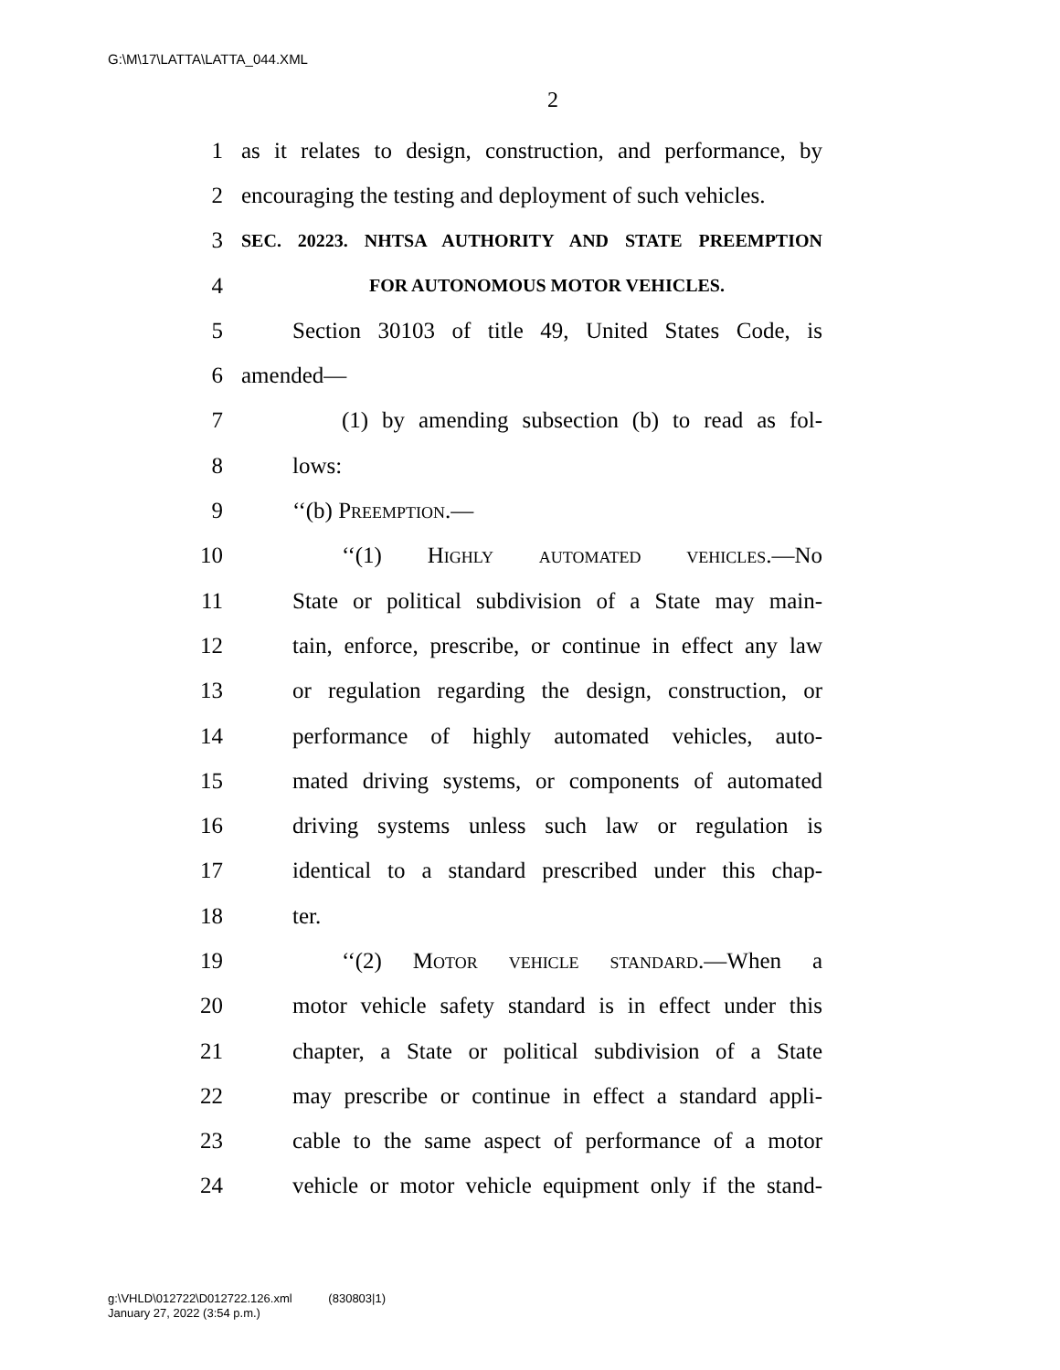G:\M\17\LATTA\LATTA_044.XML
2
1 as it relates to design, construction, and performance, by
2 encouraging the testing and deployment of such vehicles.
3 SEC. 20223. NHTSA AUTHORITY AND STATE PREEMPTION
4 FOR AUTONOMOUS MOTOR VEHICLES.
5 Section 30103 of title 49, United States Code, is
6 amended—
7 (1) by amending subsection (b) to read as fol-
8 lows:
9 ‘‘(b) Preemption.—
10 ‘‘(1) Highly automated vehicles.—No
11 State or political subdivision of a State may main-
12 tain, enforce, prescribe, or continue in effect any law
13 or regulation regarding the design, construction, or
14 performance of highly automated vehicles, auto-
15 mated driving systems, or components of automated
16 driving systems unless such law or regulation is
17 identical to a standard prescribed under this chap-
18 ter.
19 ‘‘(2) Motor vehicle standard.—When a
20 motor vehicle safety standard is in effect under this
21 chapter, a State or political subdivision of a State
22 may prescribe or continue in effect a standard appli-
23 cable to the same aspect of performance of a motor
24 vehicle or motor vehicle equipment only if the stand-
g:\VHLD\012722\D012722.126.xml (830803|1)
January 27, 2022 (3:54 p.m.)